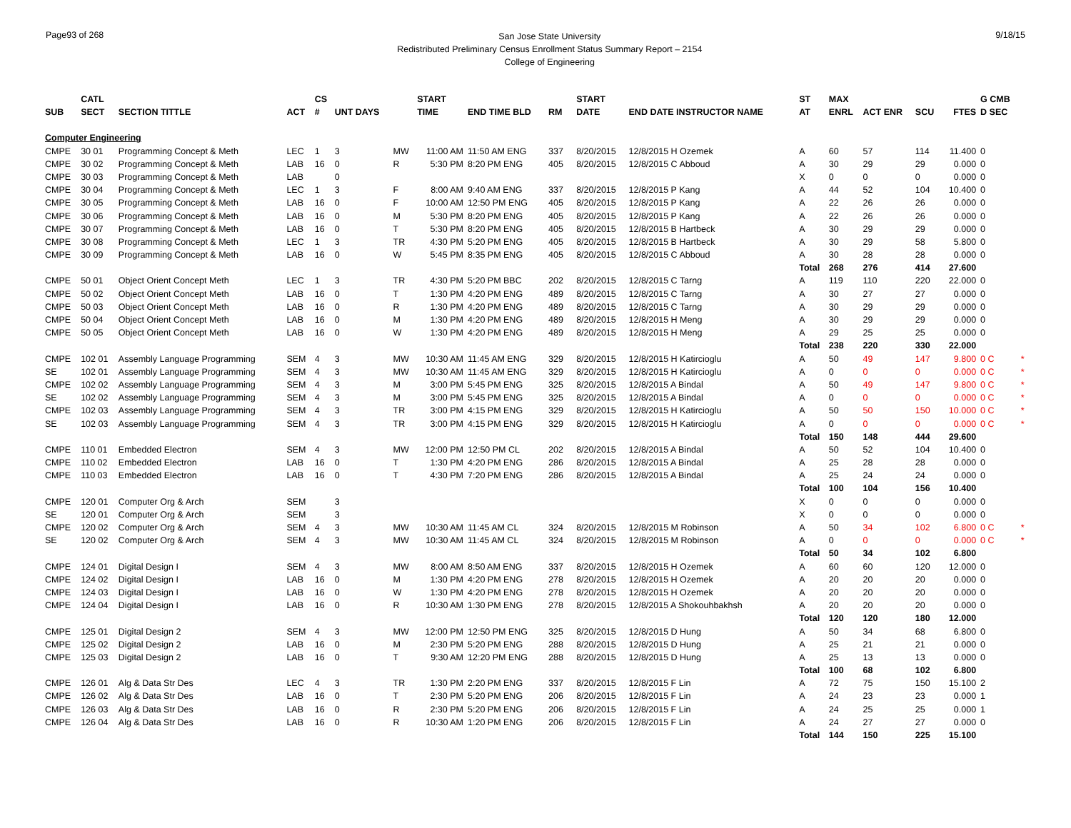Page93 of 268
San Jose State University
Redistributed Preliminary Census Enrollment Status Summary Report – 2154
College of Engineering
9/18/15
| | CATL | | | CS | | | START | | | | START | | | ST | MAX | | | | G CMB | |
| --- | --- | --- | --- | --- | --- | --- | --- | --- | --- | --- | --- | --- | --- | --- | --- | --- | --- | --- | --- | --- |
| SUB | SECT | SECTION TITTLE | ACT | # | UNT DAYS | | TIME | END TIME BLD | RM | | DATE | END DATE INSTRUCTOR NAME | | AT | ENRL | ACT ENR | SCU | FTES | D SEC | |
| Computer Engineering | | | | | | | | | | | | | | | | | | | | |
| CMPE | 30 01 | Programming Concept & Meth | LEC | 1 | 3 | MW | 11:00 AM | 11:50 AM ENG | 337 | | 8/20/2015 | 12/8/2015 H Ozemek | | A | 60 | 57 | 114 | 11.400 | 0 | |
| CMPE | 30 02 | Programming Concept & Meth | LAB | 16 | 0 | R | 5:30 PM | 8:20 PM ENG | 405 | | 8/20/2015 | 12/8/2015 C Abboud | | A | 30 | 29 | 29 | 0.000 | 0 | |
| CMPE | 30 03 | Programming Concept & Meth | LAB | | 0 | | | | | | | | | X | 0 | 0 | 0 | 0.000 | 0 | |
| CMPE | 30 04 | Programming Concept & Meth | LEC | 1 | 3 | F | 8:00 AM | 9:40 AM ENG | 337 | | 8/20/2015 | 12/8/2015 P Kang | | A | 44 | 52 | 104 | 10.400 | 0 | |
| CMPE | 30 05 | Programming Concept & Meth | LAB | 16 | 0 | F | 10:00 AM | 12:50 PM ENG | 405 | | 8/20/2015 | 12/8/2015 P Kang | | A | 22 | 26 | 26 | 0.000 | 0 | |
| CMPE | 30 06 | Programming Concept & Meth | LAB | 16 | 0 | M | 5:30 PM | 8:20 PM ENG | 405 | | 8/20/2015 | 12/8/2015 P Kang | | A | 22 | 26 | 26 | 0.000 | 0 | |
| CMPE | 30 07 | Programming Concept & Meth | LAB | 16 | 0 | T | 5:30 PM | 8:20 PM ENG | 405 | | 8/20/2015 | 12/8/2015 B Hartbeck | | A | 30 | 29 | 29 | 0.000 | 0 | |
| CMPE | 30 08 | Programming Concept & Meth | LEC | 1 | 3 | TR | 4:30 PM | 5:20 PM ENG | 405 | | 8/20/2015 | 12/8/2015 B Hartbeck | | A | 30 | 29 | 58 | 5.800 | 0 | |
| CMPE | 30 09 | Programming Concept & Meth | LAB | 16 | 0 | W | 5:45 PM | 8:35 PM ENG | 405 | | 8/20/2015 | 12/8/2015 C Abboud | | A | 30 | 28 | 28 | 0.000 | 0 | |
| | | | | | | | | | | | | | | Total | 268 | 276 | 414 | 27.600 | | |
| CMPE | 50 01 | Object Orient Concept Meth | LEC | 1 | 3 | TR | 4:30 PM | 5:20 PM BBC | 202 | | 8/20/2015 | 12/8/2015 C Tarng | | A | 119 | 110 | 220 | 22.000 | 0 | |
| CMPE | 50 02 | Object Orient Concept Meth | LAB | 16 | 0 | T | 1:30 PM | 4:20 PM ENG | 489 | | 8/20/2015 | 12/8/2015 C Tarng | | A | 30 | 27 | 27 | 0.000 | 0 | |
| CMPE | 50 03 | Object Orient Concept Meth | LAB | 16 | 0 | R | 1:30 PM | 4:20 PM ENG | 489 | | 8/20/2015 | 12/8/2015 C Tarng | | A | 30 | 29 | 29 | 0.000 | 0 | |
| CMPE | 50 04 | Object Orient Concept Meth | LAB | 16 | 0 | M | 1:30 PM | 4:20 PM ENG | 489 | | 8/20/2015 | 12/8/2015 H Meng | | A | 30 | 29 | 29 | 0.000 | 0 | |
| CMPE | 50 05 | Object Orient Concept Meth | LAB | 16 | 0 | W | 1:30 PM | 4:20 PM ENG | 489 | | 8/20/2015 | 12/8/2015 H Meng | | A | 29 | 25 | 25 | 0.000 | 0 | |
| | | | | | | | | | | | | | | Total | 238 | 220 | 330 | 22.000 | | |
| CMPE | 102 01 | Assembly Language Programming | SEM | 4 | 3 | MW | 10:30 AM | 11:45 AM ENG | 329 | | 8/20/2015 | 12/8/2015 H Katircioglu | | A | 50 | 49 | 147 | 9.800 | 0 C | * |
| SE | 102 01 | Assembly Language Programming | SEM | 4 | 3 | MW | 10:30 AM | 11:45 AM ENG | 329 | | 8/20/2015 | 12/8/2015 H Katircioglu | | A | 0 | 0 | 0 | 0.000 | 0 C | * |
| CMPE | 102 02 | Assembly Language Programming | SEM | 4 | 3 | M | 3:00 PM | 5:45 PM ENG | 325 | | 8/20/2015 | 12/8/2015 A Bindal | | A | 50 | 49 | 147 | 9.800 | 0 C | * |
| SE | 102 02 | Assembly Language Programming | SEM | 4 | 3 | M | 3:00 PM | 5:45 PM ENG | 325 | | 8/20/2015 | 12/8/2015 A Bindal | | A | 0 | 0 | 0 | 0.000 | 0 C | * |
| CMPE | 102 03 | Assembly Language Programming | SEM | 4 | 3 | TR | 3:00 PM | 4:15 PM ENG | 329 | | 8/20/2015 | 12/8/2015 H Katircioglu | | A | 50 | 50 | 150 | 10.000 | 0 C | * |
| SE | 102 03 | Assembly Language Programming | SEM | 4 | 3 | TR | 3:00 PM | 4:15 PM ENG | 329 | | 8/20/2015 | 12/8/2015 H Katircioglu | | A | 0 | 0 | 0 | 0.000 | 0 C | * |
| | | | | | | | | | | | | | | Total | 150 | 148 | 444 | 29.600 | | |
| CMPE | 110 01 | Embedded Electron | SEM | 4 | 3 | MW | 12:00 PM | 12:50 PM CL | 202 | | 8/20/2015 | 12/8/2015 A Bindal | | A | 50 | 52 | 104 | 10.400 | 0 | |
| CMPE | 110 02 | Embedded Electron | LAB | 16 | 0 | T | 1:30 PM | 4:20 PM ENG | 286 | | 8/20/2015 | 12/8/2015 A Bindal | | A | 25 | 28 | 28 | 0.000 | 0 | |
| CMPE | 110 03 | Embedded Electron | LAB | 16 | 0 | T | 4:30 PM | 7:20 PM ENG | 286 | | 8/20/2015 | 12/8/2015 A Bindal | | A | 25 | 24 | 24 | 0.000 | 0 | |
| | | | | | | | | | | | | | | Total | 100 | 104 | 156 | 10.400 | | |
| CMPE | 120 01 | Computer Org & Arch | SEM | | 3 | | | | | | | | | X | 0 | 0 | 0 | 0.000 | 0 | |
| SE | 120 01 | Computer Org & Arch | SEM | | 3 | | | | | | | | | X | 0 | 0 | 0 | 0.000 | 0 | |
| CMPE | 120 02 | Computer Org & Arch | SEM | 4 | 3 | MW | 10:30 AM | 11:45 AM CL | 324 | | 8/20/2015 | 12/8/2015 M Robinson | | A | 50 | 34 | 102 | 6.800 | 0 C | * |
| SE | 120 02 | Computer Org & Arch | SEM | 4 | 3 | MW | 10:30 AM | 11:45 AM CL | 324 | | 8/20/2015 | 12/8/2015 M Robinson | | A | 0 | 0 | 0 | 0.000 | 0 C | * |
| | | | | | | | | | | | | | | Total | 50 | 34 | 102 | 6.800 | | |
| CMPE | 124 01 | Digital Design I | SEM | 4 | 3 | MW | 8:00 AM | 8:50 AM ENG | 337 | | 8/20/2015 | 12/8/2015 H Ozemek | | A | 60 | 60 | 120 | 12.000 | 0 | |
| CMPE | 124 02 | Digital Design I | LAB | 16 | 0 | M | 1:30 PM | 4:20 PM ENG | 278 | | 8/20/2015 | 12/8/2015 H Ozemek | | A | 20 | 20 | 20 | 0.000 | 0 | |
| CMPE | 124 03 | Digital Design I | LAB | 16 | 0 | W | 1:30 PM | 4:20 PM ENG | 278 | | 8/20/2015 | 12/8/2015 H Ozemek | | A | 20 | 20 | 20 | 0.000 | 0 | |
| CMPE | 124 04 | Digital Design I | LAB | 16 | 0 | R | 10:30 AM | 1:30 PM ENG | 278 | | 8/20/2015 | 12/8/2015 A Shokouhbakhsh | | A | 20 | 20 | 20 | 0.000 | 0 | |
| | | | | | | | | | | | | | | Total | 120 | 120 | 180 | 12.000 | | |
| CMPE | 125 01 | Digital Design 2 | SEM | 4 | 3 | MW | 12:00 PM | 12:50 PM ENG | 325 | | 8/20/2015 | 12/8/2015 D Hung | | A | 50 | 34 | 68 | 6.800 | 0 | |
| CMPE | 125 02 | Digital Design 2 | LAB | 16 | 0 | M | 2:30 PM | 5:20 PM ENG | 288 | | 8/20/2015 | 12/8/2015 D Hung | | A | 25 | 21 | 21 | 0.000 | 0 | |
| CMPE | 125 03 | Digital Design 2 | LAB | 16 | 0 | T | 9:30 AM | 12:20 PM ENG | 288 | | 8/20/2015 | 12/8/2015 D Hung | | A | 25 | 13 | 13 | 0.000 | 0 | |
| | | | | | | | | | | | | | | Total | 100 | 68 | 102 | 6.800 | | |
| CMPE | 126 01 | Alg & Data Str Des | LEC | 4 | 3 | TR | 1:30 PM | 2:20 PM ENG | 337 | | 8/20/2015 | 12/8/2015 F Lin | | A | 72 | 75 | 150 | 15.100 | 2 | |
| CMPE | 126 02 | Alg & Data Str Des | LAB | 16 | 0 | T | 2:30 PM | 5:20 PM ENG | 206 | | 8/20/2015 | 12/8/2015 F Lin | | A | 24 | 23 | 23 | 0.000 | 1 | |
| CMPE | 126 03 | Alg & Data Str Des | LAB | 16 | 0 | R | 2:30 PM | 5:20 PM ENG | 206 | | 8/20/2015 | 12/8/2015 F Lin | | A | 24 | 25 | 25 | 0.000 | 1 | |
| CMPE | 126 04 | Alg & Data Str Des | LAB | 16 | 0 | R | 10:30 AM | 1:20 PM ENG | 206 | | 8/20/2015 | 12/8/2015 F Lin | | A | 24 | 27 | 27 | 0.000 | 0 | |
| | | | | | | | | | | | | | | Total | 144 | 150 | 225 | 15.100 | | |